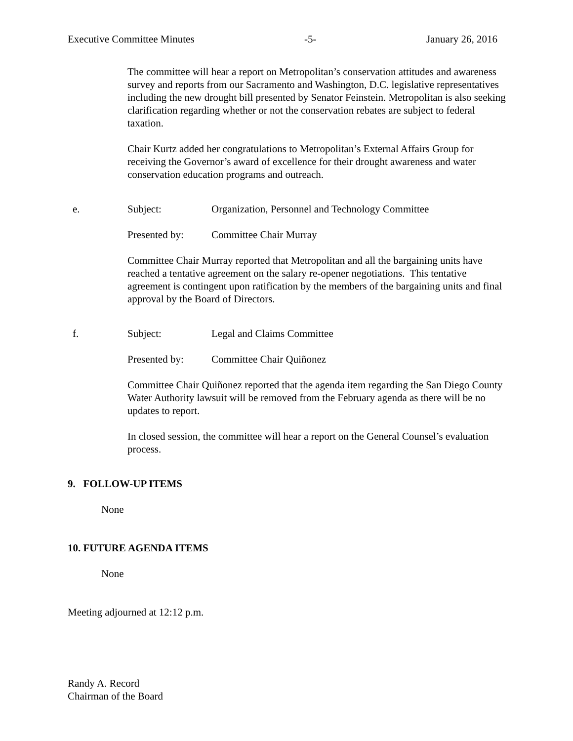Executive Committee Minutes -5- January 26, 2016
The committee will hear a report on Metropolitan’s conservation attitudes and awareness survey and reports from our Sacramento and Washington, D.C. legislative representatives including the new drought bill presented by Senator Feinstein. Metropolitan is also seeking clarification regarding whether or not the conservation rebates are subject to federal taxation.
Chair Kurtz added her congratulations to Metropolitan’s External Affairs Group for receiving the Governor’s award of excellence for their drought awareness and water conservation education programs and outreach.
e. Subject: Organization, Personnel and Technology Committee
Presented by: Committee Chair Murray
Committee Chair Murray reported that Metropolitan and all the bargaining units have reached a tentative agreement on the salary re-opener negotiations. This tentative agreement is contingent upon ratification by the members of the bargaining units and final approval by the Board of Directors.
f. Subject: Legal and Claims Committee
Presented by: Committee Chair Quiñonez
Committee Chair Quiñonez reported that the agenda item regarding the San Diego County Water Authority lawsuit will be removed from the February agenda as there will be no updates to report.
In closed session, the committee will hear a report on the General Counsel’s evaluation process.
9. FOLLOW-UP ITEMS
None
10. FUTURE AGENDA ITEMS
None
Meeting adjourned at 12:12 p.m.
Randy A. Record
Chairman of the Board